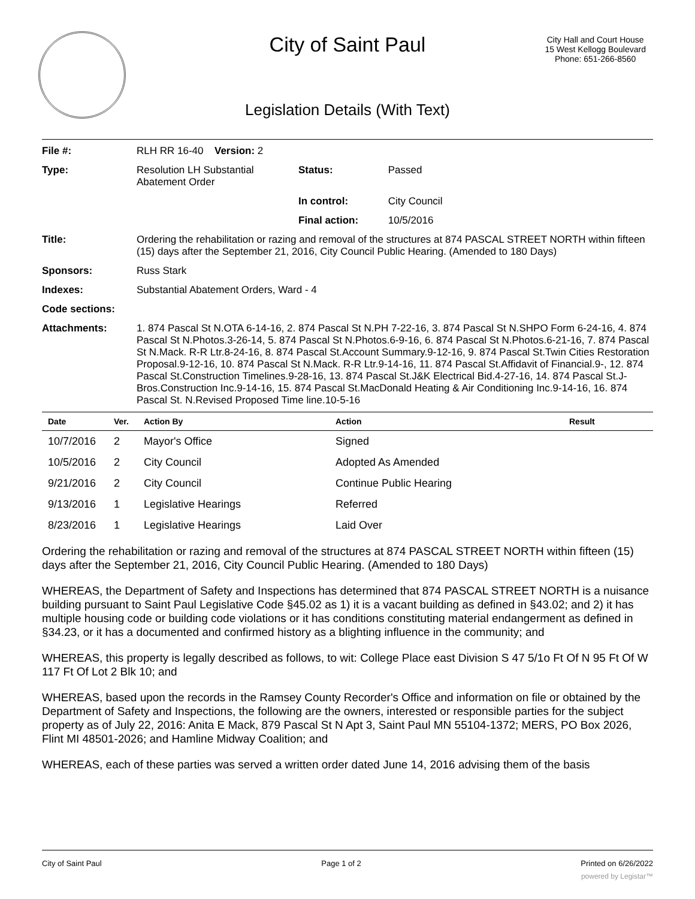City of Saint Paul
City Hall and Court House
15 West Kellogg Boulevard
Phone: 651-266-8560
Legislation Details (With Text)
| File #: | RLH RR 16-40 | Version: 2 | |
| Type: | Resolution LH Substantial Abatement Order | | Status: Passed |
| | | | In control: City Council |
| | | | Final action: 10/5/2016 |
| Title: | Ordering the rehabilitation or razing and removal of the structures at 874 PASCAL STREET NORTH within fifteen (15) days after the September 21, 2016, City Council Public Hearing. (Amended to 180 Days) | | |
| Sponsors: | Russ Stark | | |
| Indexes: | Substantial Abatement Orders, Ward - 4 | | |
| Code sections: | | | |
| Attachments: | 1. 874 Pascal St N.OTA 6-14-16, 2. 874 Pascal St N.PH 7-22-16, 3. 874 Pascal St N.SHPO Form 6-24-16, 4. 874 Pascal St N.Photos.3-26-14, 5. 874 Pascal St N.Photos.6-9-16, 6. 874 Pascal St N.Photos.6-21-16, 7. 874 Pascal St N.Mack. R-R Ltr.8-24-16, 8. 874 Pascal St.Account Summary.9-12-16, 9. 874 Pascal St.Twin Cities Restoration Proposal.9-12-16, 10. 874 Pascal St N.Mack. R-R Ltr.9-14-16, 11. 874 Pascal St.Affidavit of Financial.9-, 12. 874 Pascal St.Construction Timelines.9-28-16, 13. 874 Pascal St.J&K Electrical Bid.4-27-16, 14. 874 Pascal St.J-Bros.Construction Inc.9-14-16, 15. 874 Pascal St.MacDonald Heating & Air Conditioning Inc.9-14-16, 16. 874 Pascal St. N.Revised Proposed Time line.10-5-16 | | |
| Date | Ver. | Action By | Action | Result |
| --- | --- | --- | --- | --- |
| 10/7/2016 | 2 | Mayor's Office | Signed | |
| 10/5/2016 | 2 | City Council | Adopted As Amended | |
| 9/21/2016 | 2 | City Council | Continue Public Hearing | |
| 9/13/2016 | 1 | Legislative Hearings | Referred | |
| 8/23/2016 | 1 | Legislative Hearings | Laid Over | |
Ordering the rehabilitation or razing and removal of the structures at 874 PASCAL STREET NORTH within fifteen (15) days after the September 21, 2016, City Council Public Hearing. (Amended to 180 Days)
WHEREAS, the Department of Safety and Inspections has determined that 874 PASCAL STREET NORTH is a nuisance building pursuant to Saint Paul Legislative Code §45.02 as 1) it is a vacant building as defined in §43.02; and 2) it has multiple housing code or building code violations or it has conditions constituting material endangerment as defined in §34.23, or it has a documented and confirmed history as a blighting influence in the community; and
WHEREAS, this property is legally described as follows, to wit: College Place east Division S 47 5/1o Ft Of N 95 Ft Of W 117 Ft Of Lot 2 Blk 10; and
WHEREAS, based upon the records in the Ramsey County Recorder's Office and information on file or obtained by the Department of Safety and Inspections, the following are the owners, interested or responsible parties for the subject property as of July 22, 2016: Anita E Mack, 879 Pascal St N Apt 3, Saint Paul MN 55104-1372; MERS, PO Box 2026, Flint MI 48501-2026; and Hamline Midway Coalition; and
WHEREAS, each of these parties was served a written order dated June 14, 2016 advising them of the basis
City of Saint Paul Page 1 of 2 Printed on 6/26/2022
powered by Legistar™